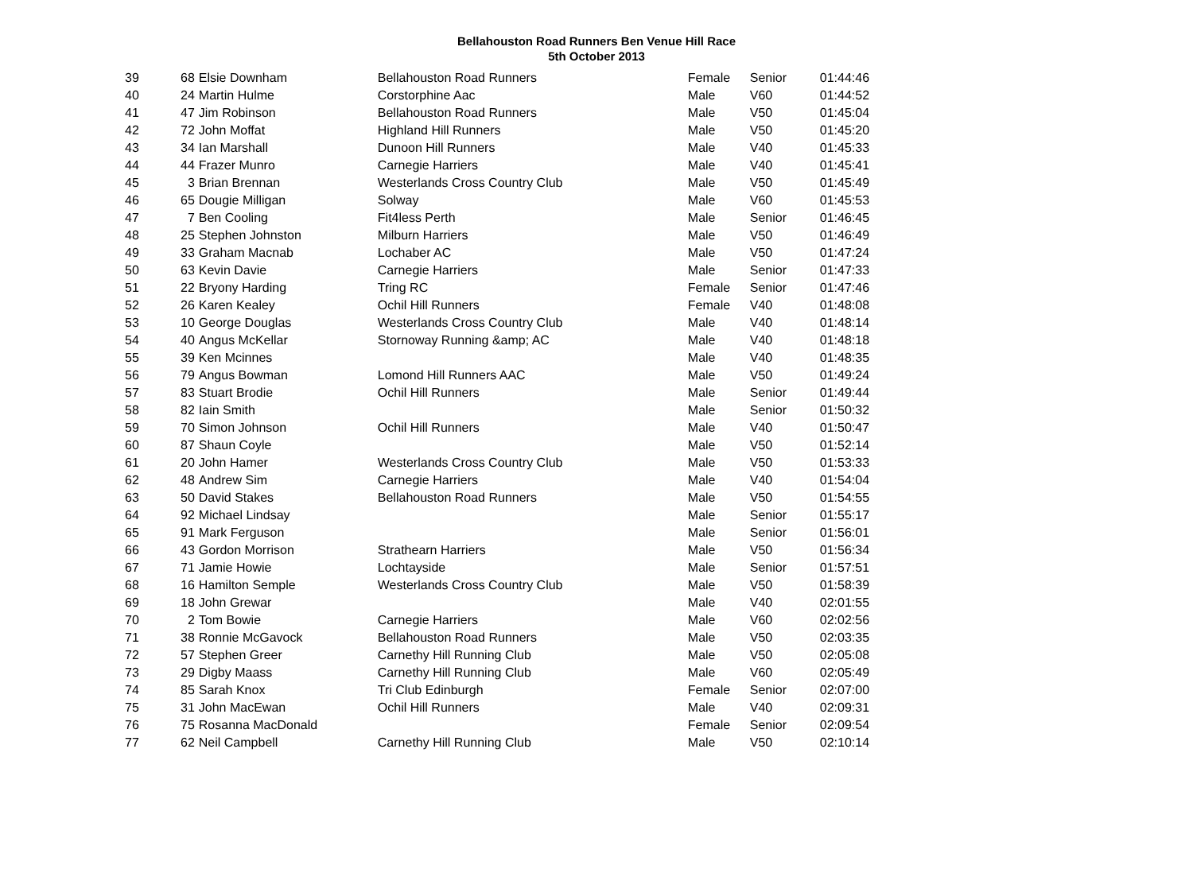Bellahouston Road Runners Ben Venue Hill Race
5th October 2013
| 39 | 68 | Elsie Downham | Bellahouston Road Runners | Female | Senior | 01:44:46 |
| 40 | 24 | Martin Hulme | Corstorphine Aac | Male | V60 | 01:44:52 |
| 41 | 47 | Jim Robinson | Bellahouston Road Runners | Male | V50 | 01:45:04 |
| 42 | 72 | John Moffat | Highland Hill Runners | Male | V50 | 01:45:20 |
| 43 | 34 | Ian Marshall | Dunoon Hill Runners | Male | V40 | 01:45:33 |
| 44 | 44 | Frazer Munro | Carnegie Harriers | Male | V40 | 01:45:41 |
| 45 | 3 | Brian Brennan | Westerlands Cross Country Club | Male | V50 | 01:45:49 |
| 46 | 65 | Dougie Milligan | Solway | Male | V60 | 01:45:53 |
| 47 | 7 | Ben Cooling | Fit4less Perth | Male | Senior | 01:46:45 |
| 48 | 25 | Stephen Johnston | Milburn Harriers | Male | V50 | 01:46:49 |
| 49 | 33 | Graham Macnab | Lochaber AC | Male | V50 | 01:47:24 |
| 50 | 63 | Kevin Davie | Carnegie Harriers | Male | Senior | 01:47:33 |
| 51 | 22 | Bryony Harding | Tring RC | Female | Senior | 01:47:46 |
| 52 | 26 | Karen Kealey | Ochil Hill Runners | Female | V40 | 01:48:08 |
| 53 | 10 | George Douglas | Westerlands Cross Country Club | Male | V40 | 01:48:14 |
| 54 | 40 | Angus McKellar | Stornoway Running &amp; AC | Male | V40 | 01:48:18 |
| 55 | 39 | Ken Mcinnes | | Male | V40 | 01:48:35 |
| 56 | 79 | Angus Bowman | Lomond Hill Runners AAC | Male | V50 | 01:49:24 |
| 57 | 83 | Stuart Brodie | Ochil Hill Runners | Male | Senior | 01:49:44 |
| 58 | 82 | Iain Smith | | Male | Senior | 01:50:32 |
| 59 | 70 | Simon Johnson | Ochil Hill Runners | Male | V40 | 01:50:47 |
| 60 | 87 | Shaun Coyle | | Male | V50 | 01:52:14 |
| 61 | 20 | John Hamer | Westerlands Cross Country Club | Male | V50 | 01:53:33 |
| 62 | 48 | Andrew Sim | Carnegie Harriers | Male | V40 | 01:54:04 |
| 63 | 50 | David Stakes | Bellahouston Road Runners | Male | V50 | 01:54:55 |
| 64 | 92 | Michael Lindsay | | Male | Senior | 01:55:17 |
| 65 | 91 | Mark Ferguson | | Male | Senior | 01:56:01 |
| 66 | 43 | Gordon Morrison | Strathearn Harriers | Male | V50 | 01:56:34 |
| 67 | 71 | Jamie Howie | Lochtayside | Male | Senior | 01:57:51 |
| 68 | 16 | Hamilton Semple | Westerlands Cross Country Club | Male | V50 | 01:58:39 |
| 69 | 18 | John Grewar | | Male | V40 | 02:01:55 |
| 70 | 2 | Tom Bowie | Carnegie Harriers | Male | V60 | 02:02:56 |
| 71 | 38 | Ronnie McGavock | Bellahouston Road Runners | Male | V50 | 02:03:35 |
| 72 | 57 | Stephen Greer | Carnethy Hill Running Club | Male | V50 | 02:05:08 |
| 73 | 29 | Digby Maass | Carnethy Hill Running Club | Male | V60 | 02:05:49 |
| 74 | 85 | Sarah Knox | Tri Club Edinburgh | Female | Senior | 02:07:00 |
| 75 | 31 | John MacEwan | Ochil Hill Runners | Male | V40 | 02:09:31 |
| 76 | 75 | Rosanna MacDonald | | Female | Senior | 02:09:54 |
| 77 | 62 | Neil Campbell | Carnethy Hill Running Club | Male | V50 | 02:10:14 |